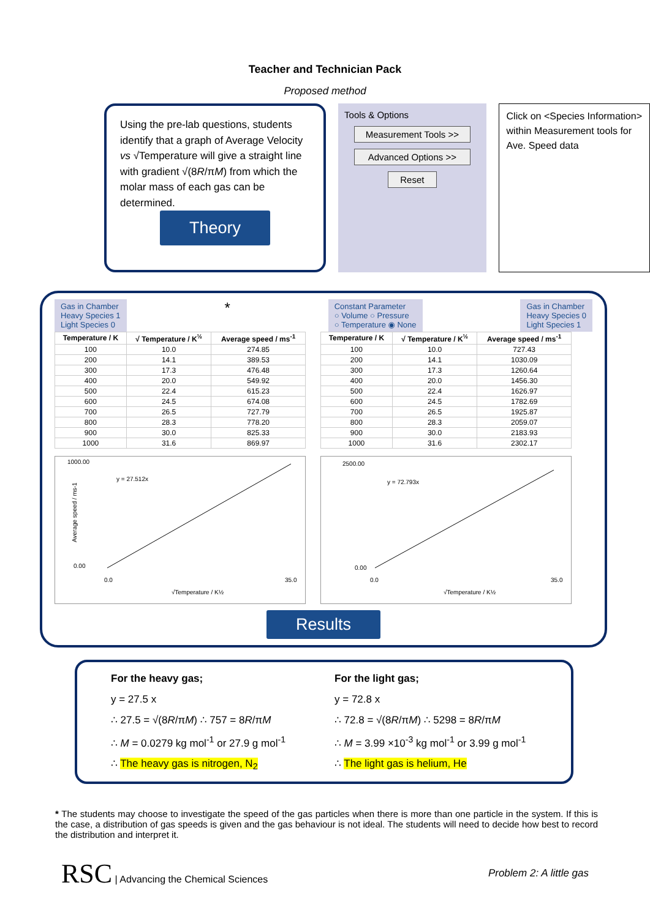Teacher and Technician Pack
Proposed method
Using the pre-lab questions, students identify that a graph of Average Velocity vs √Temperature will give a straight line with gradient √(8R/πM) from which the molar mass of each gas can be determined.
Theory
Tools & Options
Measurement Tools >>
Advanced Options >>
Reset
Click on <Species Information> within Measurement tools for Ave. Speed data
Gas in Chamber
Heavy Species 1
Light Species 0
*
Constant Parameter
○ Volume ○ Pressure
○ Temperature ◉ None
Gas in Chamber
Heavy Species 0
Light Species 1
| Temperature / K | √ Temperature / K<sup>½</sup> | Average speed / ms<sup>-1</sup> |
| --- | --- | --- |
| 100 | 10.0 | 274.85 |
| 200 | 14.1 | 389.53 |
| 300 | 17.3 | 476.48 |
| 400 | 20.0 | 549.92 |
| 500 | 22.4 | 615.23 |
| 600 | 24.5 | 674.08 |
| 700 | 26.5 | 727.79 |
| 800 | 28.3 | 778.20 |
| 900 | 30.0 | 825.33 |
| 1000 | 31.6 | 869.97 |
| Temperature / K | √ Temperature / K<sup>½</sup> | Average speed / ms<sup>-1</sup> |
| --- | --- | --- |
| 100 | 10.0 | 727.43 |
| 200 | 14.1 | 1030.09 |
| 300 | 17.3 | 1260.64 |
| 400 | 20.0 | 1456.30 |
| 500 | 22.4 | 1626.97 |
| 600 | 24.5 | 1782.69 |
| 700 | 26.5 | 1925.87 |
| 800 | 28.3 | 2059.07 |
| 900 | 30.0 | 2183.93 |
| 1000 | 31.6 | 2302.17 |
y = 27.512x
1000.00
0.00
0.0
35.0
√Temperature / K½
Average speed / ms-1
y = 72.793x
2500.00
0.00
0.0
35.0
√Temperature / K½
Results
For the heavy gas;
y = 27.5 x
∴ 27.5 = √(8R/πM) ∴ 757 = 8R/πM
∴ M = 0.0279 kg mol<sup>-1</sup> or 27.9 g mol<sup>-1</sup>
∴ The heavy gas is nitrogen, N<sub>2</sub>
For the light gas;
y = 72.8 x
∴ 72.8 = √(8R/πM) ∴ 5298 = 8R/πM
∴ M = 3.99 ×10<sup>-3</sup> kg mol<sup>-1</sup> or 3.99 g mol<sup>-1</sup>
∴ The light gas is helium, He
* The students may choose to investigate the speed of the gas particles when there is more than one particle in the system. If this is the case, a distribution of gas speeds is given and the gas behaviour is not ideal. The students will need to decide how best to record the distribution and interpret it.
RSC | Advancing the Chemical Sciences
Problem 2: A little gas